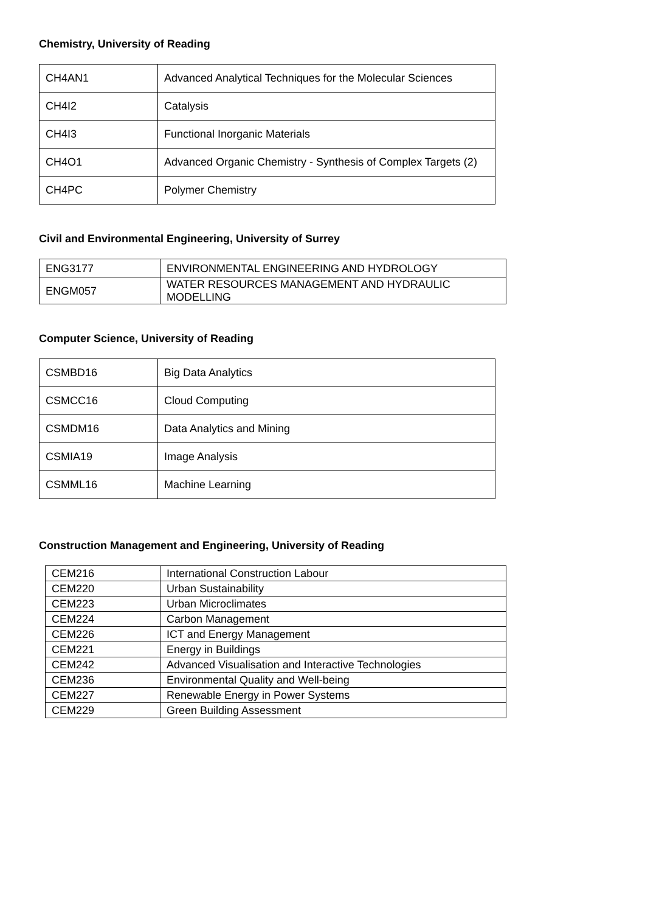Chemistry, University of Reading
| CH4AN1 | Advanced Analytical Techniques for the Molecular Sciences |
| CH4I2 | Catalysis |
| CH4I3 | Functional Inorganic Materials |
| CH4O1 | Advanced Organic Chemistry - Synthesis of Complex Targets (2) |
| CH4PC | Polymer Chemistry |
Civil and Environmental Engineering, University of Surrey
| ENG3177 | ENVIRONMENTAL ENGINEERING AND HYDROLOGY |
| ENGM057 | WATER RESOURCES MANAGEMENT AND HYDRAULIC MODELLING |
Computer Science, University of Reading
| CSMBD16 | Big Data Analytics |
| CSMCC16 | Cloud Computing |
| CSMDM16 | Data Analytics and Mining |
| CSMIA19 | Image Analysis |
| CSMML16 | Machine Learning |
Construction Management and Engineering, University of Reading
| CEM216 | International Construction Labour |
| CEM220 | Urban Sustainability |
| CEM223 | Urban Microclimates |
| CEM224 | Carbon Management |
| CEM226 | ICT and Energy Management |
| CEM221 | Energy in Buildings |
| CEM242 | Advanced Visualisation and Interactive Technologies |
| CEM236 | Environmental Quality and Well-being |
| CEM227 | Renewable Energy in Power Systems |
| CEM229 | Green Building Assessment |